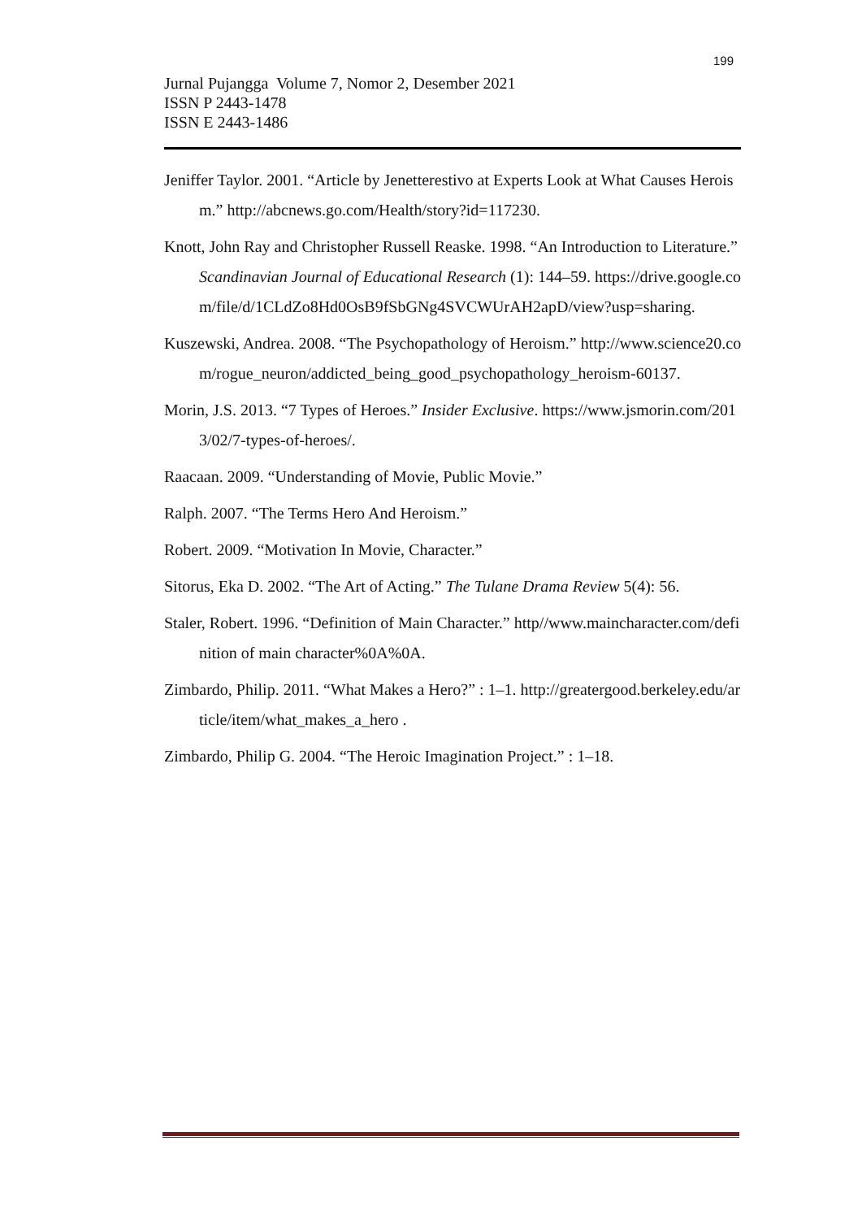199
Jurnal Pujangga Volume 7, Nomor 2, Desember 2021
ISSN P 2443-1478
ISSN E 2443-1486
Jeniffer Taylor. 2001. “Article by Jenetterestivo at Experts Look at What Causes Heroism.” http://abcnews.go.com/Health/story?id=117230.
Knott, John Ray and Christopher Russell Reaske. 1998. “An Introduction to Literature.” Scandinavian Journal of Educational Research (1): 144–59. https://drive.google.com/file/d/1CLdZo8Hd0OsB9fSbGNg4SVCWUrAH2apD/view?usp=sharing.
Kuszewski, Andrea. 2008. “The Psychopathology of Heroism.” http://www.science20.com/rogue_neuron/addicted_being_good_psychopathology_heroism-60137.
Morin, J.S. 2013. “7 Types of Heroes.” Insider Exclusive. https://www.jsmorin.com/2013/02/7-types-of-heroes/.
Raacaan. 2009. “Understanding of Movie, Public Movie.”
Ralph. 2007. “The Terms Hero And Heroism.”
Robert. 2009. “Motivation In Movie, Character.”
Sitorus, Eka D. 2002. “The Art of Acting.” The Tulane Drama Review 5(4): 56.
Staler, Robert. 1996. “Definition of Main Character.” http//www.maincharacter.com/definition of main character%0A%0A.
Zimbardo, Philip. 2011. “What Makes a Hero?” : 1–1. http://greatergood.berkeley.edu/article/item/what_makes_a_hero .
Zimbardo, Philip G. 2004. “The Heroic Imagination Project.” : 1–18.